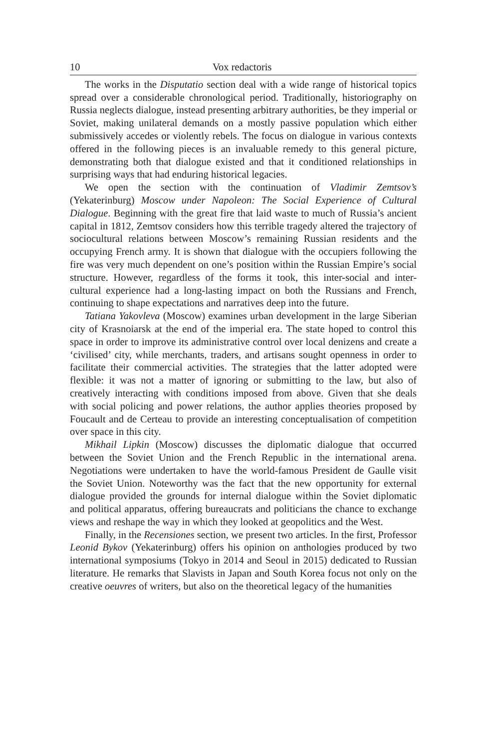10 Vox redactoris
The works in the Disputatio section deal with a wide range of historical topics spread over a considerable chronological period. Traditionally, historiography on Russia neglects dialogue, instead presenting arbitrary authorities, be they imperial or Soviet, making unilateral demands on a mostly passive population which either submissively accedes or violently rebels. The focus on dialogue in various contexts offered in the following pieces is an invaluable remedy to this general picture, demonstrating both that dialogue existed and that it conditioned relationships in surprising ways that had enduring historical legacies.
We open the section with the continuation of Vladimir Zemtsov’s (Yekaterinburg) Moscow under Napoleon: The Social Experience of Cultural Dialogue. Beginning with the great fire that laid waste to much of Russia’s ancient capital in 1812, Zemtsov considers how this terrible tragedy altered the trajectory of sociocultural relations between Moscow’s remaining Russian residents and the occupying French army. It is shown that dialogue with the occupiers following the fire was very much dependent on one’s position within the Russian Empire’s social structure. However, regardless of the forms it took, this inter-social and inter-cultural experience had a long-lasting impact on both the Russians and French, continuing to shape expectations and narratives deep into the future.
Tatiana Yakovleva (Moscow) examines urban development in the large Siberian city of Krasnoiarsk at the end of the imperial era. The state hoped to control this space in order to improve its administrative control over local denizens and create a ‘civilised’ city, while merchants, traders, and artisans sought openness in order to facilitate their commercial activities. The strategies that the latter adopted were flexible: it was not a matter of ignoring or submitting to the law, but also of creatively interacting with conditions imposed from above. Given that she deals with social policing and power relations, the author applies theories proposed by Foucault and de Certeau to provide an interesting conceptualisation of competition over space in this city.
Mikhail Lipkin (Moscow) discusses the diplomatic dialogue that occurred between the Soviet Union and the French Republic in the international arena. Negotiations were undertaken to have the world-famous President de Gaulle visit the Soviet Union. Noteworthy was the fact that the new opportunity for external dialogue provided the grounds for internal dialogue within the Soviet diplomatic and political apparatus, offering bureaucrats and politicians the chance to exchange views and reshape the way in which they looked at geopolitics and the West.
Finally, in the Recensiones section, we present two articles. In the first, Professor Leonid Bykov (Yekaterinburg) offers his opinion on anthologies produced by two international symposiums (Tokyo in 2014 and Seoul in 2015) dedicated to Russian literature. He remarks that Slavists in Japan and South Korea focus not only on the creative oeuvres of writers, but also on the theoretical legacy of the humanities